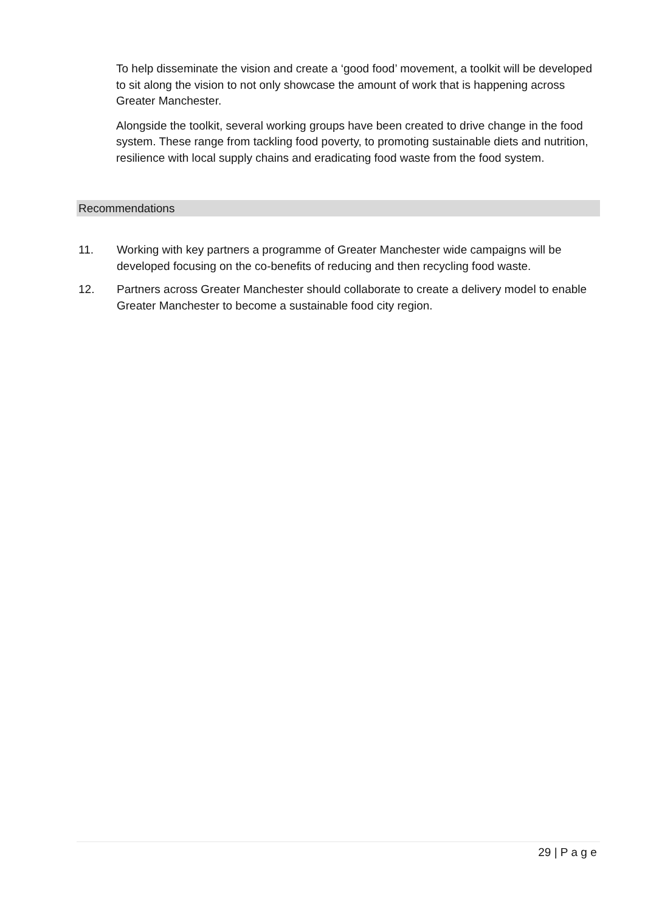To help disseminate the vision and create a ‘good food’ movement, a toolkit will be developed to sit along the vision to not only showcase the amount of work that is happening across Greater Manchester.
Alongside the toolkit, several working groups have been created to drive change in the food system. These range from tackling food poverty, to promoting sustainable diets and nutrition, resilience with local supply chains and eradicating food waste from the food system.
Recommendations
11. Working with key partners a programme of Greater Manchester wide campaigns will be developed focusing on the co-benefits of reducing and then recycling food waste.
12. Partners across Greater Manchester should collaborate to create a delivery model to enable Greater Manchester to become a sustainable food city region.
29 | P a g e